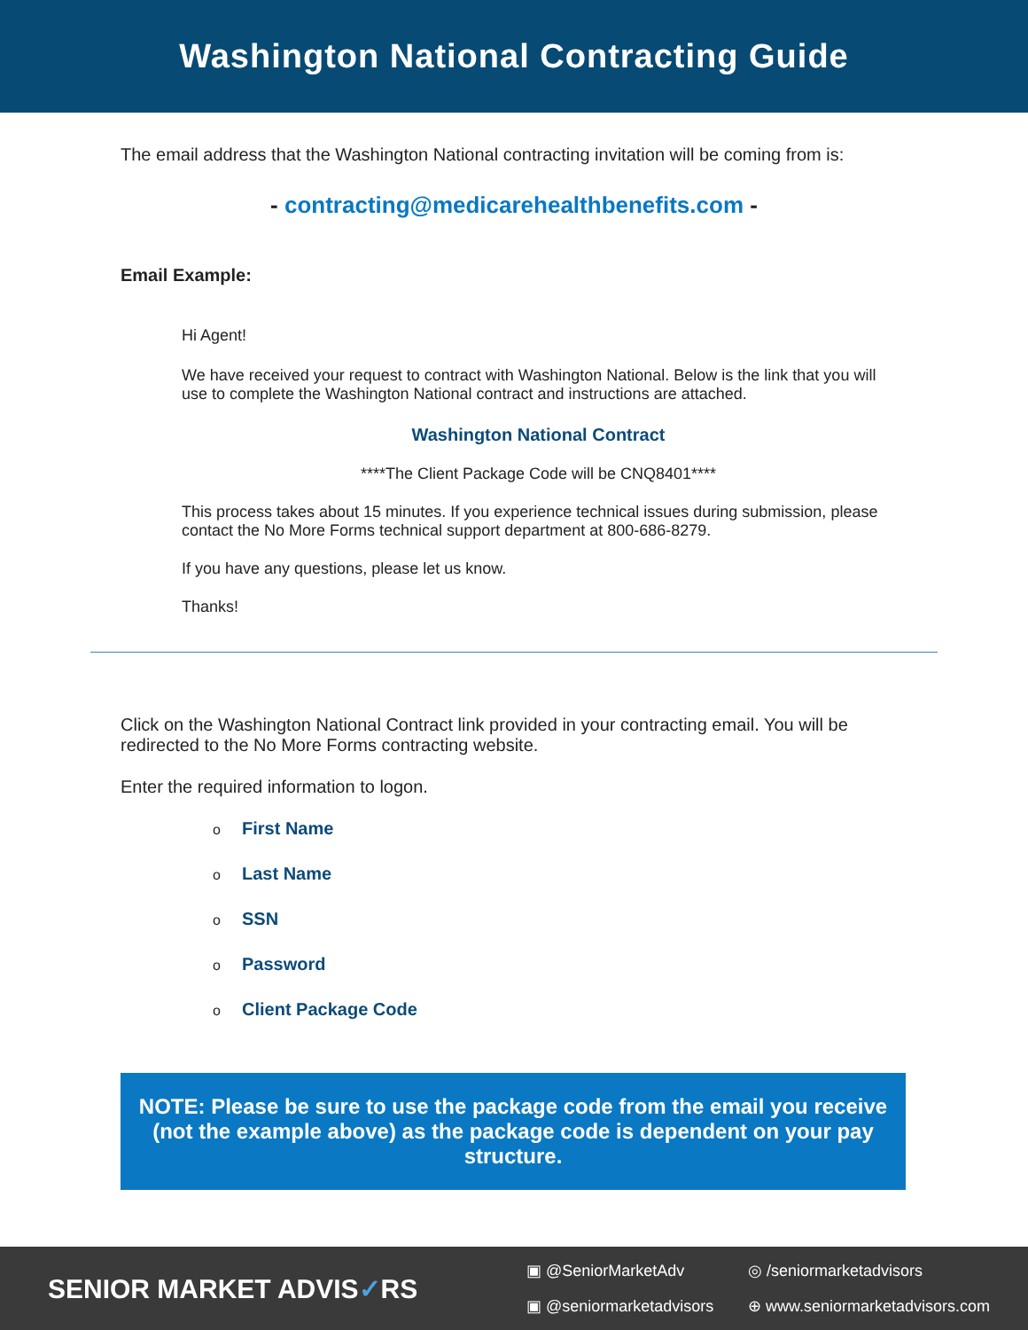Washington National Contracting Guide
The email address that the Washington National contracting invitation will be coming from is:
- contracting@medicarehealthbenefits.com -
Email Example:
Hi Agent!
We have received your request to contract with Washington National. Below is the link that you will use to complete the Washington National contract and instructions are attached.
Washington National Contract
****The Client Package Code will be CNQ8401****
This process takes about 15 minutes. If you experience technical issues during submission, please contact the No More Forms technical support department at 800-686-8279.
If you have any questions, please let us know.
Thanks!
Click on the Washington National Contract link provided in your contracting email. You will be redirected to the No More Forms contracting website.
Enter the required information to logon.
o First Name
o Last Name
o SSN
o Password
o Client Package Code
NOTE: Please be sure to use the package code from the email you receive (not the example above) as the package code is dependent on your pay structure.
SENIOR MARKET ADVIS✓RS
▣ @SeniorMarketAdv ◎ /seniormarketadvisors ▣ @seniormarketadvisors ⊕ www.seniormarketadvisors.com